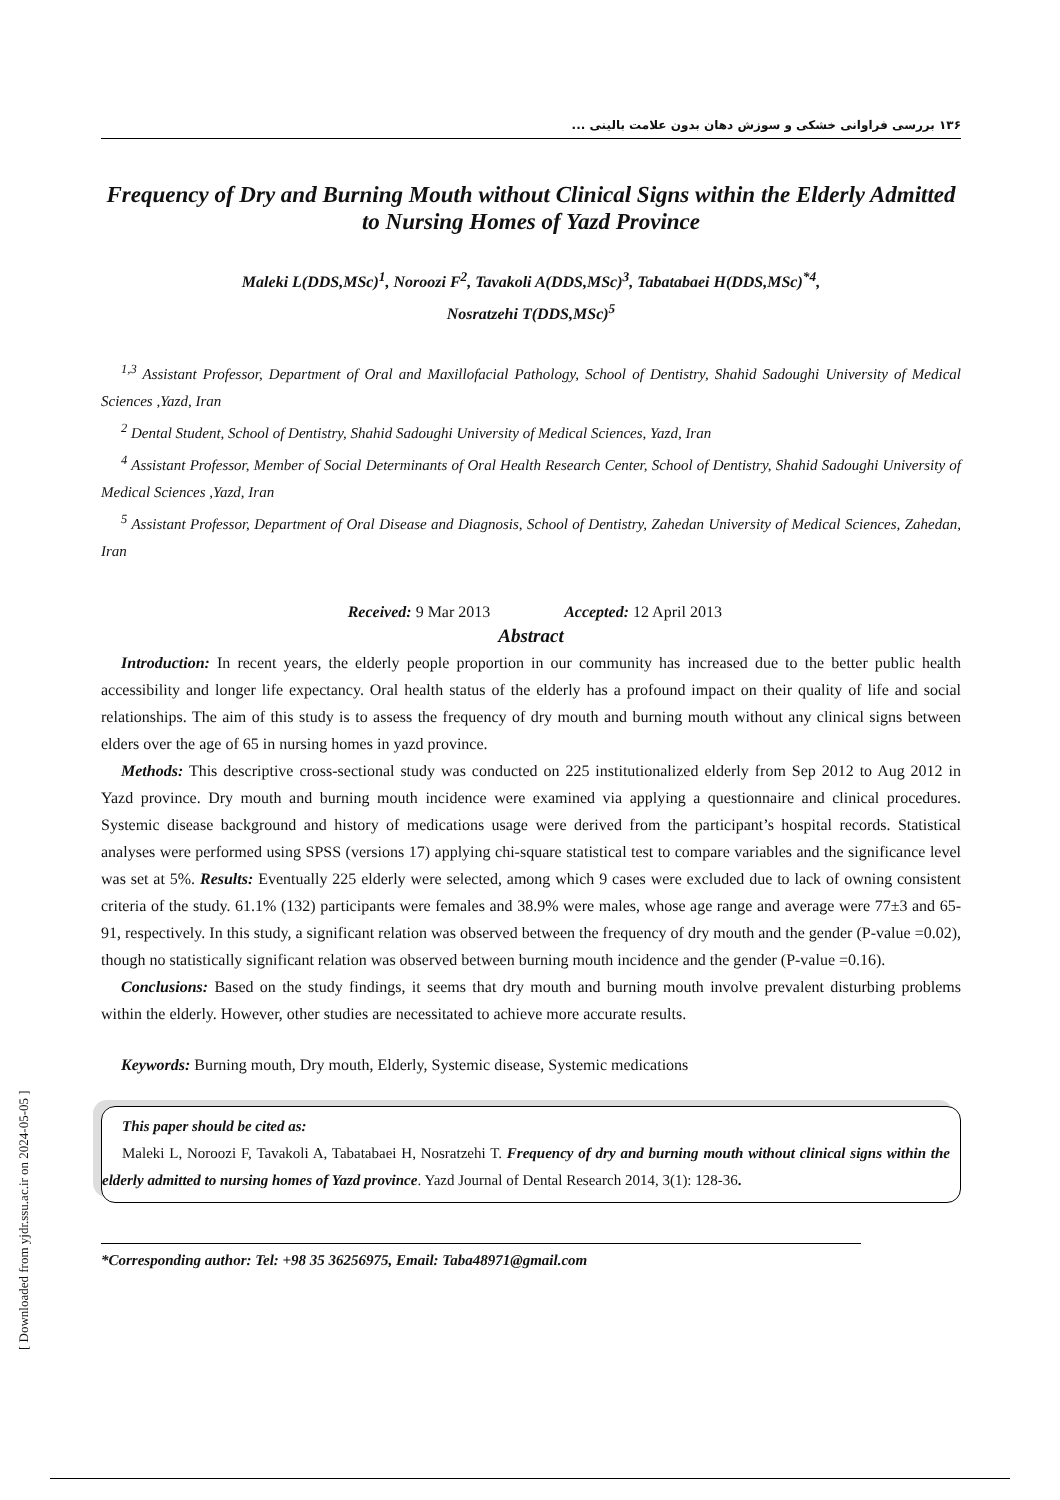۱۳۶ بررسی فراوانی خشکی و سوزش دهان بدون علامت بالینی ...
Frequency of Dry and Burning Mouth without Clinical Signs within the Elderly Admitted to Nursing Homes of Yazd Province
Maleki L(DDS,MSc)<sup>1</sup>, Noroozi F<sup>2</sup>, Tavakoli A(DDS,MSc)<sup>3</sup>, Tabatabaei H(DDS,MSc)<sup>*4</sup>,
Nosratzehi T(DDS,MSc)<sup>5</sup>
<sup>1,3</sup> Assistant Professor, Department of Oral and Maxillofacial Pathology, School of Dentistry, Shahid Sadoughi University of Medical Sciences ,Yazd, Iran
<sup>2</sup> Dental Student, School of Dentistry, Shahid Sadoughi University of Medical Sciences, Yazd, Iran
<sup>4</sup> Assistant Professor, Member of Social Determinants of Oral Health Research Center, School of Dentistry, Shahid Sadoughi University of Medical Sciences ,Yazd, Iran
<sup>5</sup> Assistant Professor, Department of Oral Disease and Diagnosis, School of Dentistry, Zahedan University of Medical Sciences, Zahedan, Iran
Received: 9 Mar 2013 Accepted: 12 April 2013
Abstract
Introduction: In recent years, the elderly people proportion in our community has increased due to the better public health accessibility and longer life expectancy. Oral health status of the elderly has a profound impact on their quality of life and social relationships. The aim of this study is to assess the frequency of dry mouth and burning mouth without any clinical signs between elders over the age of 65 in nursing homes in yazd province.
Methods: This descriptive cross-sectional study was conducted on 225 institutionalized elderly from Sep 2012 to Aug 2012 in Yazd province. Dry mouth and burning mouth incidence were examined via applying a questionnaire and clinical procedures. Systemic disease background and history of medications usage were derived from the participant’s hospital records. Statistical analyses were performed using SPSS (versions 17) applying chi-square statistical test to compare variables and the significance level was set at 5%. Results: Eventually 225 elderly were selected, among which 9 cases were excluded due to lack of owning consistent criteria of the study. 61.1% (132) participants were females and 38.9% were males, whose age range and average were 77±3 and 65-91, respectively. In this study, a significant relation was observed between the frequency of dry mouth and the gender (P-value =0.02), though no statistically significant relation was observed between burning mouth incidence and the gender (P-value =0.16).
Conclusions: Based on the study findings, it seems that dry mouth and burning mouth involve prevalent disturbing problems within the elderly. However, other studies are necessitated to achieve more accurate results.
Keywords: Burning mouth, Dry mouth, Elderly, Systemic disease, Systemic medications
This paper should be cited as:
Maleki L, Noroozi F, Tavakoli A, Tabatabaei H, Nosratzehi T. Frequency of dry and burning mouth without clinical signs within the elderly admitted to nursing homes of Yazd province. Yazd Journal of Dental Research 2014, 3(1): 128-36.
*Corresponding author: Tel: +98 35 36256975, Email: Taba48971@gmail.com
[ Downloaded from yjdr.ssu.ac.ir on 2024-05-05 ]